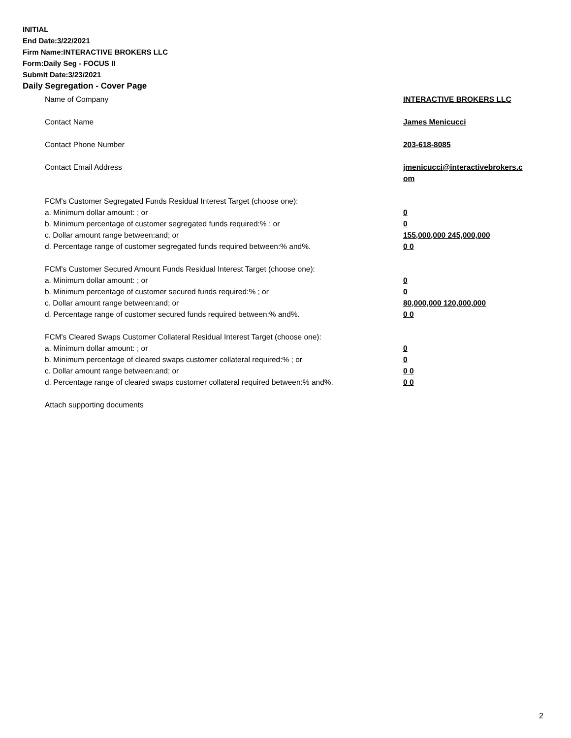INITIAL
End Date:3/22/2021
Firm Name:INTERACTIVE BROKERS LLC
Form:Daily Seg - FOCUS II
Submit Date:3/23/2021
Daily Segregation - Cover Page
Name of Company INTERACTIVE BROKERS LLC
Contact Name James Menicucci
Contact Phone Number 203-618-8085
Contact Email Address jmenicucci@interactivebrokers.c
om
FCM's Customer Segregated Funds Residual Interest Target (choose one):
a. Minimum dollar amount: ; or 0
b. Minimum percentage of customer segregated funds required:% ; or 0
c. Dollar amount range between:and; or 155,000,000 245,000,000
d. Percentage range of customer segregated funds required between:% and%. 0 0
FCM's Customer Secured Amount Funds Residual Interest Target (choose one):
a. Minimum dollar amount: ; or 0
b. Minimum percentage of customer secured funds required:% ; or 0
c. Dollar amount range between:and; or 80,000,000 120,000,000
d. Percentage range of customer secured funds required between:% and%. 0 0
FCM's Cleared Swaps Customer Collateral Residual Interest Target (choose one):
a. Minimum dollar amount: ; or 0
b. Minimum percentage of cleared swaps customer collateral required:% ; or 0
c. Dollar amount range between:and; or 0 0
d. Percentage range of cleared swaps customer collateral required between:% and%.
0 0
Attach supporting documents
2